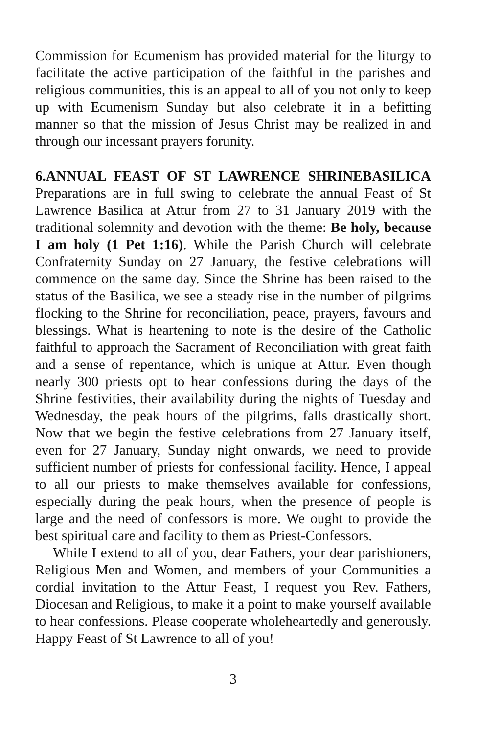Commission for Ecumenism has provided material for the liturgy to facilitate the active participation of the faithful in the parishes and religious communities, this is an appeal to all of you not only to keep up with Ecumenism Sunday but also celebrate it in a befitting manner so that the mission of Jesus Christ may be realized in and through our incessant prayers forunity.
6.ANNUAL FEAST OF ST LAWRENCE SHRINEBASILICA Preparations are in full swing to celebrate the annual Feast of St Lawrence Basilica at Attur from 27 to 31 January 2019 with the traditional solemnity and devotion with the theme: Be holy, because I am holy (1 Pet 1:16). While the Parish Church will celebrate Confraternity Sunday on 27 January, the festive celebrations will commence on the same day. Since the Shrine has been raised to the status of the Basilica, we see a steady rise in the number of pilgrims flocking to the Shrine for reconciliation, peace, prayers, favours and blessings. What is heartening to note is the desire of the Catholic faithful to approach the Sacrament of Reconciliation with great faith and a sense of repentance, which is unique at Attur. Even though nearly 300 priests opt to hear confessions during the days of the Shrine festivities, their availability during the nights of Tuesday and Wednesday, the peak hours of the pilgrims, falls drastically short. Now that we begin the festive celebrations from 27 January itself, even for 27 January, Sunday night onwards, we need to provide sufficient number of priests for confessional facility. Hence, I appeal to all our priests to make themselves available for confessions, especially during the peak hours, when the presence of people is large and the need of confessors is more. We ought to provide the best spiritual care and facility to them as Priest-Confessors.
While I extend to all of you, dear Fathers, your dear parishioners, Religious Men and Women, and members of your Communities a cordial invitation to the Attur Feast, I request you Rev. Fathers, Diocesan and Religious, to make it a point to make yourself available to hear confessions. Please cooperate wholeheartedly and generously. Happy Feast of St Lawrence to all of you!
3